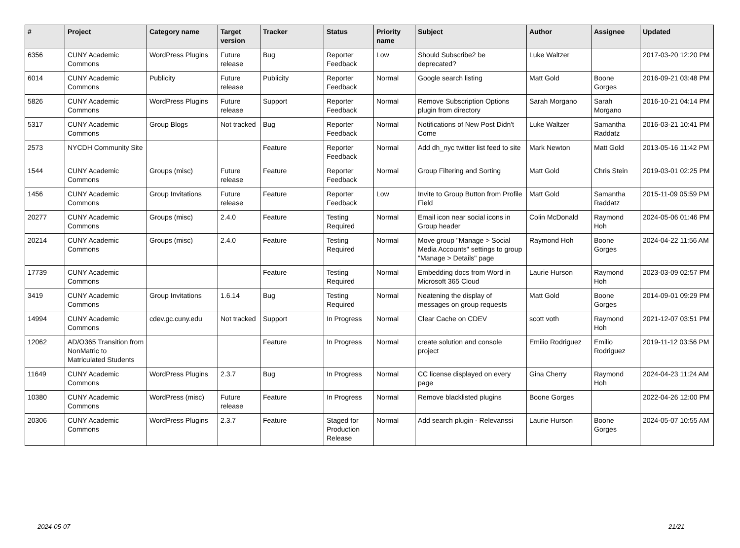| # | Project | Category name | Target version | Tracker | Status | Priority name | Subject | Author | Assignee | Updated |
| --- | --- | --- | --- | --- | --- | --- | --- | --- | --- | --- |
| 6356 | CUNY Academic Commons | WordPress Plugins | Future release | Bug | Reporter Feedback | Low | Should Subscribe2 be deprecated? | Luke Waltzer | | 2017-03-20 12:20 PM |
| 6014 | CUNY Academic Commons | Publicity | Future release | Publicity | Reporter Feedback | Normal | Google search listing | Matt Gold | Boone Gorges | 2016-09-21 03:48 PM |
| 5826 | CUNY Academic Commons | WordPress Plugins | Future release | Support | Reporter Feedback | Normal | Remove Subscription Options plugin from directory | Sarah Morgano | Sarah Morgano | 2016-10-21 04:14 PM |
| 5317 | CUNY Academic Commons | Group Blogs | Not tracked | Bug | Reporter Feedback | Normal | Notifications of New Post Didn't Come | Luke Waltzer | Samantha Raddatz | 2016-03-21 10:41 PM |
| 2573 | NYCDH Community Site | | | Feature | Reporter Feedback | Normal | Add dh_nyc twitter list feed to site | Mark Newton | Matt Gold | 2013-05-16 11:42 PM |
| 1544 | CUNY Academic Commons | Groups (misc) | Future release | Feature | Reporter Feedback | Normal | Group Filtering and Sorting | Matt Gold | Chris Stein | 2019-03-01 02:25 PM |
| 1456 | CUNY Academic Commons | Group Invitations | Future release | Feature | Reporter Feedback | Low | Invite to Group Button from Profile Field | Matt Gold | Samantha Raddatz | 2015-11-09 05:59 PM |
| 20277 | CUNY Academic Commons | Groups (misc) | 2.4.0 | Feature | Testing Required | Normal | Email icon near social icons in Group header | Colin McDonald | Raymond Hoh | 2024-05-06 01:46 PM |
| 20214 | CUNY Academic Commons | Groups (misc) | 2.4.0 | Feature | Testing Required | Normal | Move group "Manage > Social Media Accounts" settings to group "Manage > Details" page | Raymond Hoh | Boone Gorges | 2024-04-22 11:56 AM |
| 17739 | CUNY Academic Commons | | | Feature | Testing Required | Normal | Embedding docs from Word in Microsoft 365 Cloud | Laurie Hurson | Raymond Hoh | 2023-03-09 02:57 PM |
| 3419 | CUNY Academic Commons | Group Invitations | 1.6.14 | Bug | Testing Required | Normal | Neatening the display of messages on group requests | Matt Gold | Boone Gorges | 2014-09-01 09:29 PM |
| 14994 | CUNY Academic Commons | cdev.gc.cuny.edu | Not tracked | Support | In Progress | Normal | Clear Cache on CDEV | scott voth | Raymond Hoh | 2021-12-07 03:51 PM |
| 12062 | AD/O365 Transition from NonMatric to Matriculated Students | | | Feature | In Progress | Normal | create solution and console project | Emilio Rodriguez | Emilio Rodriguez | 2019-11-12 03:56 PM |
| 11649 | CUNY Academic Commons | WordPress Plugins | 2.3.7 | Bug | In Progress | Normal | CC license displayed on every page | Gina Cherry | Raymond Hoh | 2024-04-23 11:24 AM |
| 10380 | CUNY Academic Commons | WordPress (misc) | Future release | Feature | In Progress | Normal | Remove blacklisted plugins | Boone Gorges | | 2022-04-26 12:00 PM |
| 20306 | CUNY Academic Commons | WordPress Plugins | 2.3.7 | Feature | Staged for Production Release | Normal | Add search plugin - Relevanssi | Laurie Hurson | Boone Gorges | 2024-05-07 10:55 AM |
2024-05-07 21/21